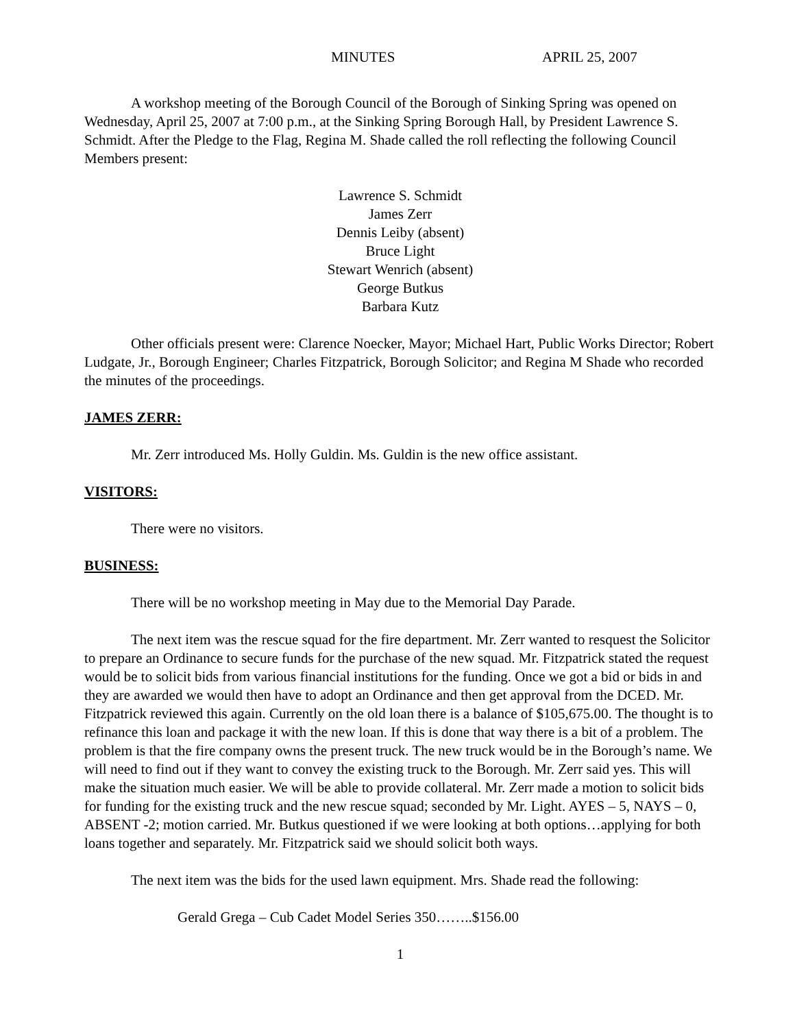MINUTES APRIL 25, 2007
A workshop meeting of the Borough Council of the Borough of Sinking Spring was opened on Wednesday, April 25, 2007 at 7:00 p.m., at the Sinking Spring Borough Hall, by President Lawrence S. Schmidt. After the Pledge to the Flag, Regina M. Shade called the roll reflecting the following Council Members present:
Lawrence S. Schmidt
James Zerr
Dennis Leiby (absent)
Bruce Light
Stewart Wenrich (absent)
George Butkus
Barbara Kutz
Other officials present were: Clarence Noecker, Mayor; Michael Hart, Public Works Director; Robert Ludgate, Jr., Borough Engineer; Charles Fitzpatrick, Borough Solicitor; and Regina M Shade who recorded the minutes of the proceedings.
JAMES ZERR:
Mr. Zerr introduced Ms. Holly Guldin. Ms. Guldin is the new office assistant.
VISITORS:
There were no visitors.
BUSINESS:
There will be no workshop meeting in May due to the Memorial Day Parade.
The next item was the rescue squad for the fire department. Mr. Zerr wanted to resquest the Solicitor to prepare an Ordinance to secure funds for the purchase of the new squad. Mr. Fitzpatrick stated the request would be to solicit bids from various financial institutions for the funding. Once we got a bid or bids in and they are awarded we would then have to adopt an Ordinance and then get approval from the DCED. Mr. Fitzpatrick reviewed this again. Currently on the old loan there is a balance of $105,675.00. The thought is to refinance this loan and package it with the new loan. If this is done that way there is a bit of a problem. The problem is that the fire company owns the present truck. The new truck would be in the Borough’s name. We will need to find out if they want to convey the existing truck to the Borough. Mr. Zerr said yes. This will make the situation much easier. We will be able to provide collateral. Mr. Zerr made a motion to solicit bids for funding for the existing truck and the new rescue squad; seconded by Mr. Light. AYES – 5, NAYS – 0, ABSENT -2; motion carried. Mr. Butkus questioned if we were looking at both options…applying for both loans together and separately. Mr. Fitzpatrick said we should solicit both ways.
The next item was the bids for the used lawn equipment. Mrs. Shade read the following:
Gerald Grega – Cub Cadet Model Series 350……..$156.00
1